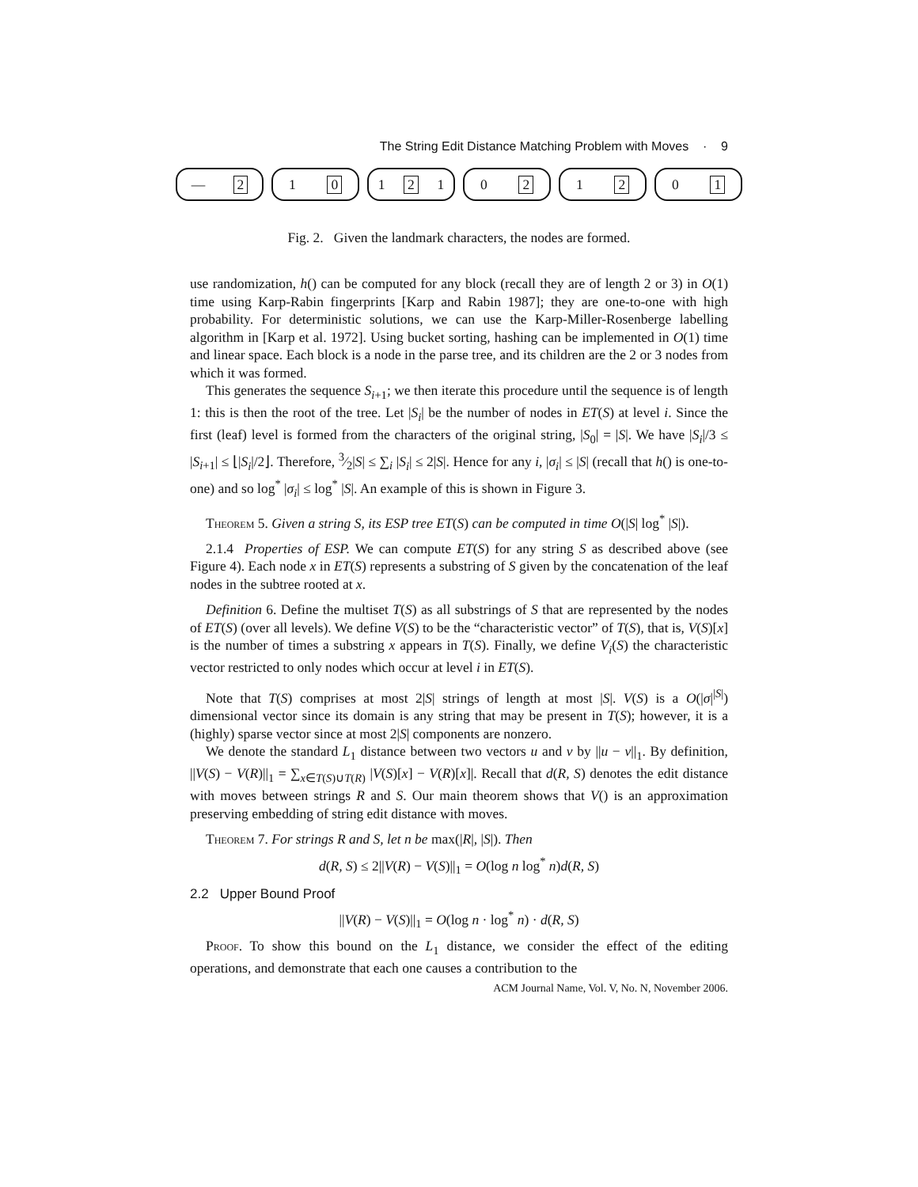The String Edit Distance Matching Problem with Moves · 9
— 2 1 0 1 2 1 0 2 1 2 0 1
Fig. 2. Given the landmark characters, the nodes are formed.
use randomization, h() can be computed for any block (recall they are of length 2 or 3) in O(1) time using Karp-Rabin fingerprints [Karp and Rabin 1987]; they are one-to-one with high probability. For deterministic solutions, we can use the Karp-Miller-Rosenberge labelling algorithm in [Karp et al. 1972]. Using bucket sorting, hashing can be implemented in O(1) time and linear space. Each block is a node in the parse tree, and its children are the 2 or 3 nodes from which it was formed.
This generates the sequence S<sub>i+1</sub>; we then iterate this procedure until the sequence is of length 1: this is then the root of the tree. Let |S<sub>i</sub>| be the number of nodes in ET(S) at level i. Since the first (leaf) level is formed from the characters of the original string, |S<sub>0</sub>| = |S|. We have |S<sub>i</sub>|/3 ≤ |S<sub>i+1</sub>| ≤ ⌊|S<sub>i</sub>|/2⌋. Therefore, 3⁄2|S| ≤ ∑<sub>i</sub> |S<sub>i</sub>| ≤ 2|S|. Hence for any i, |σ<sub>i</sub>| ≤ |S| (recall that h() is one-to-one) and so log<sup>*</sup> |σ<sub>i</sub>| ≤ log<sup>*</sup> |S|. An example of this is shown in Figure 3.
Theorem 5. Given a string S, its ESP tree ET(S) can be computed in time O(|S| log<sup>*</sup> |S|).
2.1.4 Properties of ESP. We can compute ET(S) for any string S as described above (see Figure 4). Each node x in ET(S) represents a substring of S given by the concatenation of the leaf nodes in the subtree rooted at x.
Definition 6. Define the multiset T(S) as all substrings of S that are represented by the nodes of ET(S) (over all levels). We define V(S) to be the “characteristic vector” of T(S), that is, V(S)[x] is the number of times a substring x appears in T(S). Finally, we define V<sub>i</sub>(S) the characteristic vector restricted to only nodes which occur at level i in ET(S).
Note that T(S) comprises at most 2|S| strings of length at most |S|. V(S) is a O(|σ|<sup>|S|</sup>) dimensional vector since its domain is any string that may be present in T(S); however, it is a (highly) sparse vector since at most 2|S| components are nonzero.
We denote the standard L<sub>1</sub> distance between two vectors u and v by ||u − v||<sub>1</sub>. By definition, ||V(S) − V(R)||<sub>1</sub> = ∑<sub>x∈T(S)∪T(R)</sub> |V(S)[x] − V(R)[x]|. Recall that d(R, S) denotes the edit distance with moves between strings R and S. Our main theorem shows that V() is an approximation preserving embedding of string edit distance with moves.
Theorem 7. For strings R and S, let n be max(|R|, |S|). Then
d(R, S) ≤ 2||V(R) − V(S)||<sub>1</sub> = O(log n log<sup>*</sup> n)d(R, S)
2.2 Upper Bound Proof
||V(R) − V(S)||<sub>1</sub> = O(log n · log<sup>*</sup> n) · d(R, S)
Proof. To show this bound on the L<sub>1</sub> distance, we consider the effect of the editing operations, and demonstrate that each one causes a contribution to the
ACM Journal Name, Vol. V, No. N, November 2006.